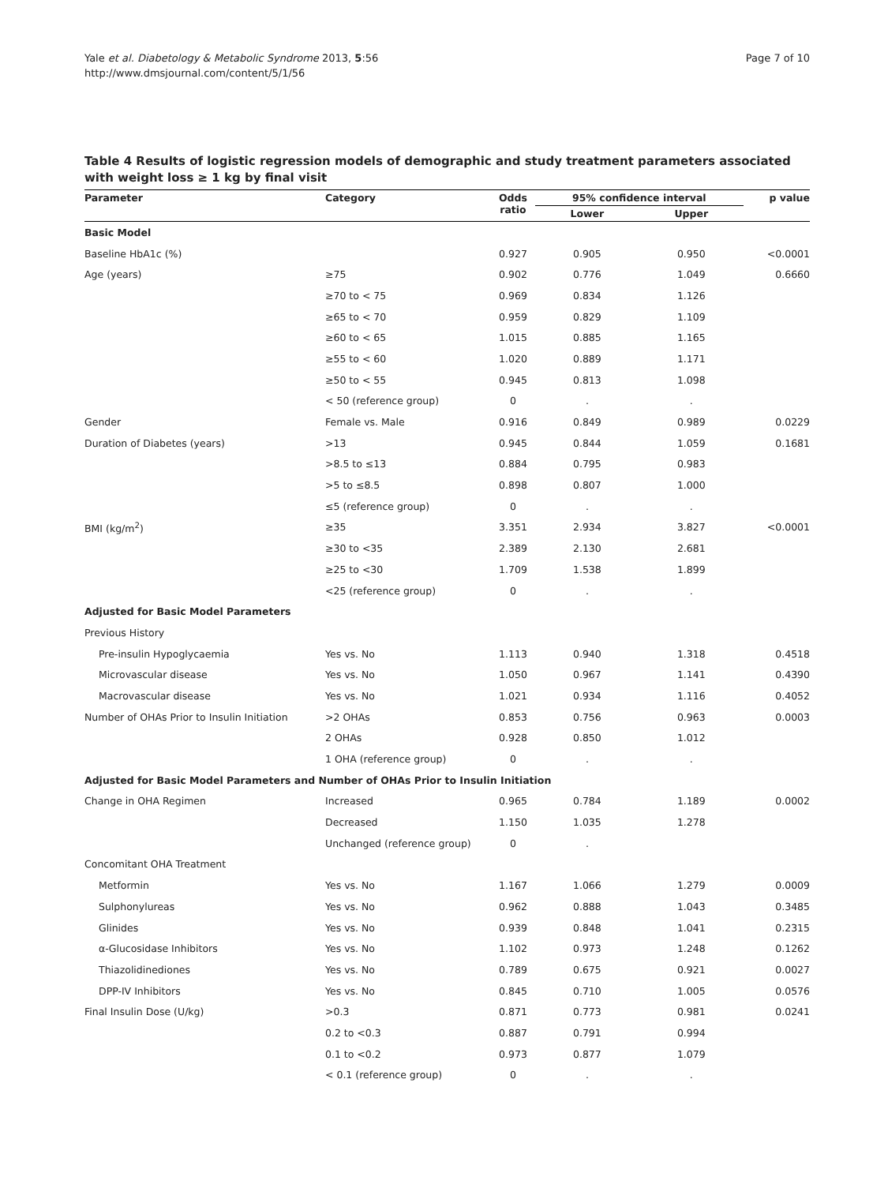Yale et al. Diabetology & Metabolic Syndrome 2013, 5:56
http://www.dmsjournal.com/content/5/1/56
Page 7 of 10
Table 4 Results of logistic regression models of demographic and study treatment parameters associated with weight loss ≥ 1 kg by final visit
| Parameter | Category | Odds ratio | 95% confidence interval | | p value |
| --- | --- | --- | --- | --- | --- |
| | | | Lower | Upper | |
| Basic Model | | | | | |
| Baseline HbA1c (%) | | 0.927 | 0.905 | 0.950 | <0.0001 |
| Age (years) | ≥75 | 0.902 | 0.776 | 1.049 | 0.6660 |
| | ≥70 to < 75 | 0.969 | 0.834 | 1.126 | |
| | ≥65 to < 70 | 0.959 | 0.829 | 1.109 | |
| | ≥60 to < 65 | 1.015 | 0.885 | 1.165 | |
| | ≥55 to < 60 | 1.020 | 0.889 | 1.171 | |
| | ≥50 to < 55 | 0.945 | 0.813 | 1.098 | |
| | < 50 (reference group) | 0 | . | . | |
| Gender | Female vs. Male | 0.916 | 0.849 | 0.989 | 0.0229 |
| Duration of Diabetes (years) | >13 | 0.945 | 0.844 | 1.059 | 0.1681 |
| | >8.5 to ≤13 | 0.884 | 0.795 | 0.983 | |
| | >5 to ≤8.5 | 0.898 | 0.807 | 1.000 | |
| | ≤5 (reference group) | 0 | . | . | |
| BMI (kg/m<sup>2</sup>) | ≥35 | 3.351 | 2.934 | 3.827 | <0.0001 |
| | ≥30 to <35 | 2.389 | 2.130 | 2.681 | |
| | ≥25 to <30 | 1.709 | 1.538 | 1.899 | |
| | <25 (reference group) | 0 | . | . | |
| Adjusted for Basic Model Parameters | | | | | |
| Previous History | | | | | |
| Pre-insulin Hypoglycaemia | Yes vs. No | 1.113 | 0.940 | 1.318 | 0.4518 |
| Microvascular disease | Yes vs. No | 1.050 | 0.967 | 1.141 | 0.4390 |
| Macrovascular disease | Yes vs. No | 1.021 | 0.934 | 1.116 | 0.4052 |
| Number of OHAs Prior to Insulin Initiation | >2 OHAs | 0.853 | 0.756 | 0.963 | 0.0003 |
| | 2 OHAs | 0.928 | 0.850 | 1.012 | |
| | 1 OHA (reference group) | 0 | . | . | |
| Adjusted for Basic Model Parameters and Number of OHAs Prior to Insulin Initiation | | | | | |
| Change in OHA Regimen | Increased | 0.965 | 0.784 | 1.189 | 0.0002 |
| | Decreased | 1.150 | 1.035 | 1.278 | |
| | Unchanged (reference group) | 0 | . | | |
| Concomitant OHA Treatment | | | | | |
| Metformin | Yes vs. No | 1.167 | 1.066 | 1.279 | 0.0009 |
| Sulphonylureas | Yes vs. No | 0.962 | 0.888 | 1.043 | 0.3485 |
| Glinides | Yes vs. No | 0.939 | 0.848 | 1.041 | 0.2315 |
| α-Glucosidase Inhibitors | Yes vs. No | 1.102 | 0.973 | 1.248 | 0.1262 |
| Thiazolidinediones | Yes vs. No | 0.789 | 0.675 | 0.921 | 0.0027 |
| DPP-IV Inhibitors | Yes vs. No | 0.845 | 0.710 | 1.005 | 0.0576 |
| Final Insulin Dose (U/kg) | >0.3 | 0.871 | 0.773 | 0.981 | 0.0241 |
| | 0.2 to <0.3 | 0.887 | 0.791 | 0.994 | |
| | 0.1 to <0.2 | 0.973 | 0.877 | 1.079 | |
| | < 0.1 (reference group) | 0 | . | . | |